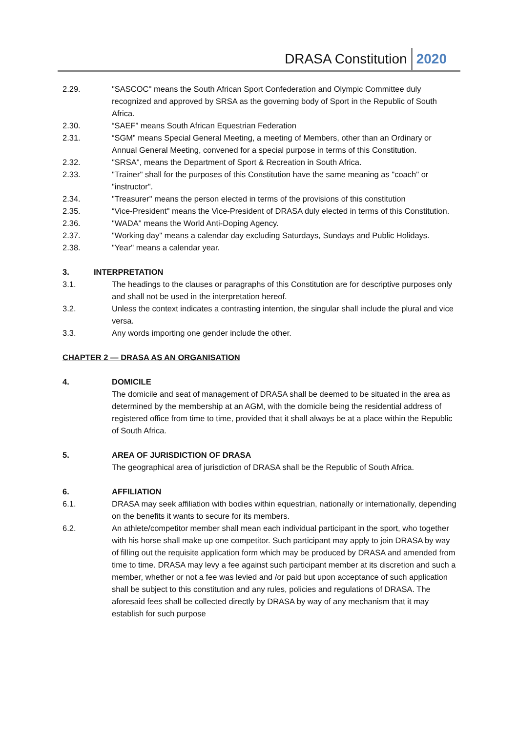DRASA Constitution 2020
2.29. "SASCOC" means the South African Sport Confederation and Olympic Committee duly recognized and approved by SRSA as the governing body of Sport in the Republic of South Africa.
2.30. “SAEF” means South African Equestrian Federation
2.31. “SGM” means Special General Meeting, a meeting of Members, other than an Ordinary or Annual General Meeting, convened for a special purpose in terms of this Constitution.
2.32. "SRSA", means the Department of Sport & Recreation in South Africa.
2.33. "Trainer" shall for the purposes of this Constitution have the same meaning as "coach" or "instructor".
2.34. "Treasurer" means the person elected in terms of the provisions of this constitution
2.35. “Vice-President" means the Vice-President of DRASA duly elected in terms of this Constitution.
2.36. "WADA" means the World Anti-Doping Agency.
2.37. "Working day" means a calendar day excluding Saturdays, Sundays and Public Holidays.
2.38. "Year" means a calendar year.
3. INTERPRETATION
3.1. The headings to the clauses or paragraphs of this Constitution are for descriptive purposes only and shall not be used in the interpretation hereof.
3.2. Unless the context indicates a contrasting intention, the singular shall include the plural and vice versa.
3.3. Any words importing one gender include the other.
CHAPTER 2 — DRASA AS AN ORGANISATION
4. DOMICILE
The domicile and seat of management of DRASA shall be deemed to be situated in the area as determined by the membership at an AGM, with the domicile being the residential address of registered office from time to time, provided that it shall always be at a place within the Republic of South Africa.
5. AREA OF JURISDICTION OF DRASA
The geographical area of jurisdiction of DRASA shall be the Republic of South Africa.
6. AFFILIATION
6.1. DRASA may seek affiliation with bodies within equestrian, nationally or internationally, depending on the benefits it wants to secure for its members.
6.2. An athlete/competitor member shall mean each individual participant in the sport, who together with his horse shall make up one competitor. Such participant may apply to join DRASA by way of filling out the requisite application form which may be produced by DRASA and amended from time to time. DRASA may levy a fee against such participant member at its discretion and such a member, whether or not a fee was levied and /or paid but upon acceptance of such application shall be subject to this constitution and any rules, policies and regulations of DRASA. The aforesaid fees shall be collected directly by DRASA by way of any mechanism that it may establish for such purpose